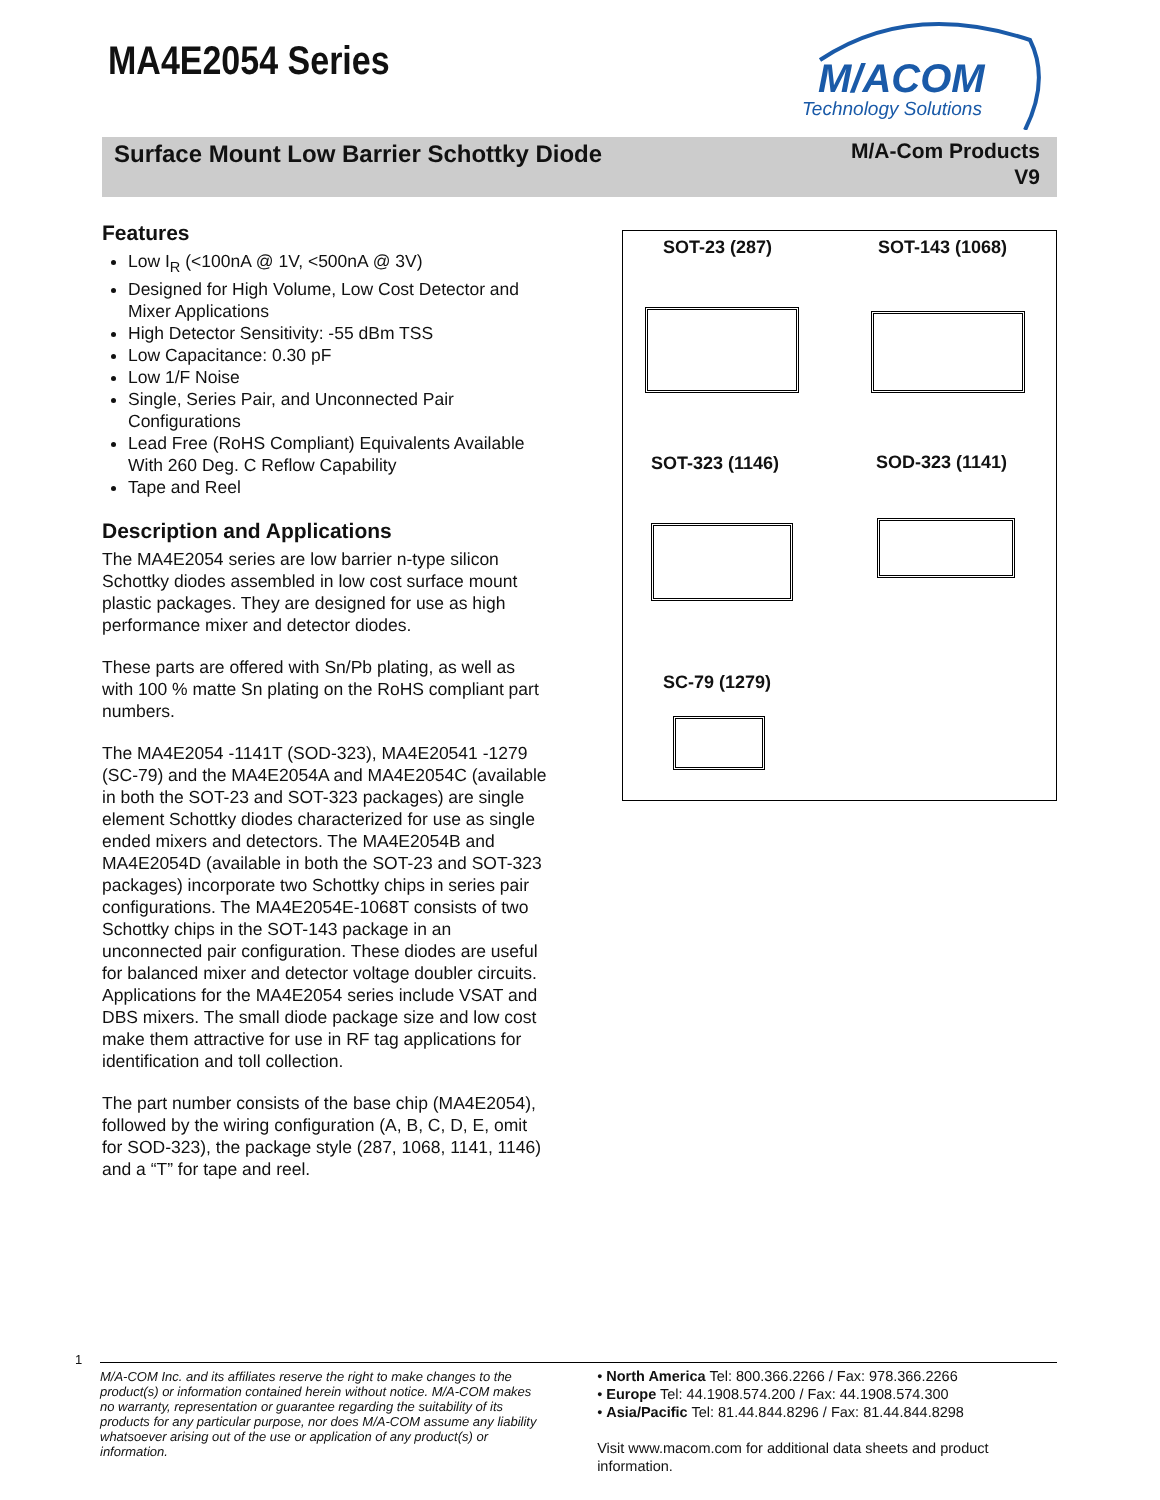MA4E2054 Series
M/ACOM
Technology Solutions
Surface Mount Low Barrier Schottky Diode
M/A-Com Products
V9
Features
Low I<sub>R</sub> (<100nA @ 1V, <500nA @ 3V)
Designed for High Volume, Low Cost Detector and Mixer Applications
High Detector Sensitivity: -55 dBm TSS
Low Capacitance: 0.30 pF
Low 1/F Noise
Single, Series Pair, and Unconnected Pair Configurations
Lead Free (RoHS Compliant) Equivalents Available With 260 Deg. C Reflow Capability
Tape and Reel
Description and Applications
The MA4E2054 series are low barrier n-type silicon Schottky diodes assembled in low cost surface mount plastic packages. They are designed for use as high performance mixer and detector diodes.
These parts are offered with Sn/Pb plating, as well as with 100 % matte Sn plating on the RoHS compliant part numbers.
The MA4E2054 -1141T (SOD-323), MA4E20541 -1279 (SC-79) and the MA4E2054A and MA4E2054C (available in both the SOT-23 and SOT-323 packages) are single element Schottky diodes characterized for use as single ended mixers and detectors. The MA4E2054B and MA4E2054D (available in both the SOT-23 and SOT-323 packages) incorporate two Schottky chips in series pair configurations. The MA4E2054E-1068T consists of two Schottky chips in the SOT-143 package in an unconnected pair configuration. These diodes are useful for balanced mixer and detector voltage doubler circuits. Applications for the MA4E2054 series include VSAT and DBS mixers. The small diode package size and low cost make them attractive for use in RF tag applications for identification and toll collection.
The part number consists of the base chip (MA4E2054), followed by the wiring configuration (A, B, C, D, E, omit for SOD-323), the package style (287, 1068, 1141, 1146) and a “T” for tape and reel.
SOT-23 (287) SOT-143 (1068)
SOT-323 (1146) SOD-323 (1141)
SC-79 (1279)
1
M/A-COM Inc. and its affiliates reserve the right to make changes to the product(s) or information contained herein without notice. M/A-COM makes no warranty, representation or guarantee regarding the suitability of its products for any particular purpose, nor does M/A-COM assume any liability whatsoever arising out of the use or application of any product(s) or information.
• North America Tel: 800.366.2266 / Fax: 978.366.2266
• Europe Tel: 44.1908.574.200 / Fax: 44.1908.574.300
• Asia/Pacific Tel: 81.44.844.8296 / Fax: 81.44.844.8298
Visit www.macom.com for additional data sheets and product information.